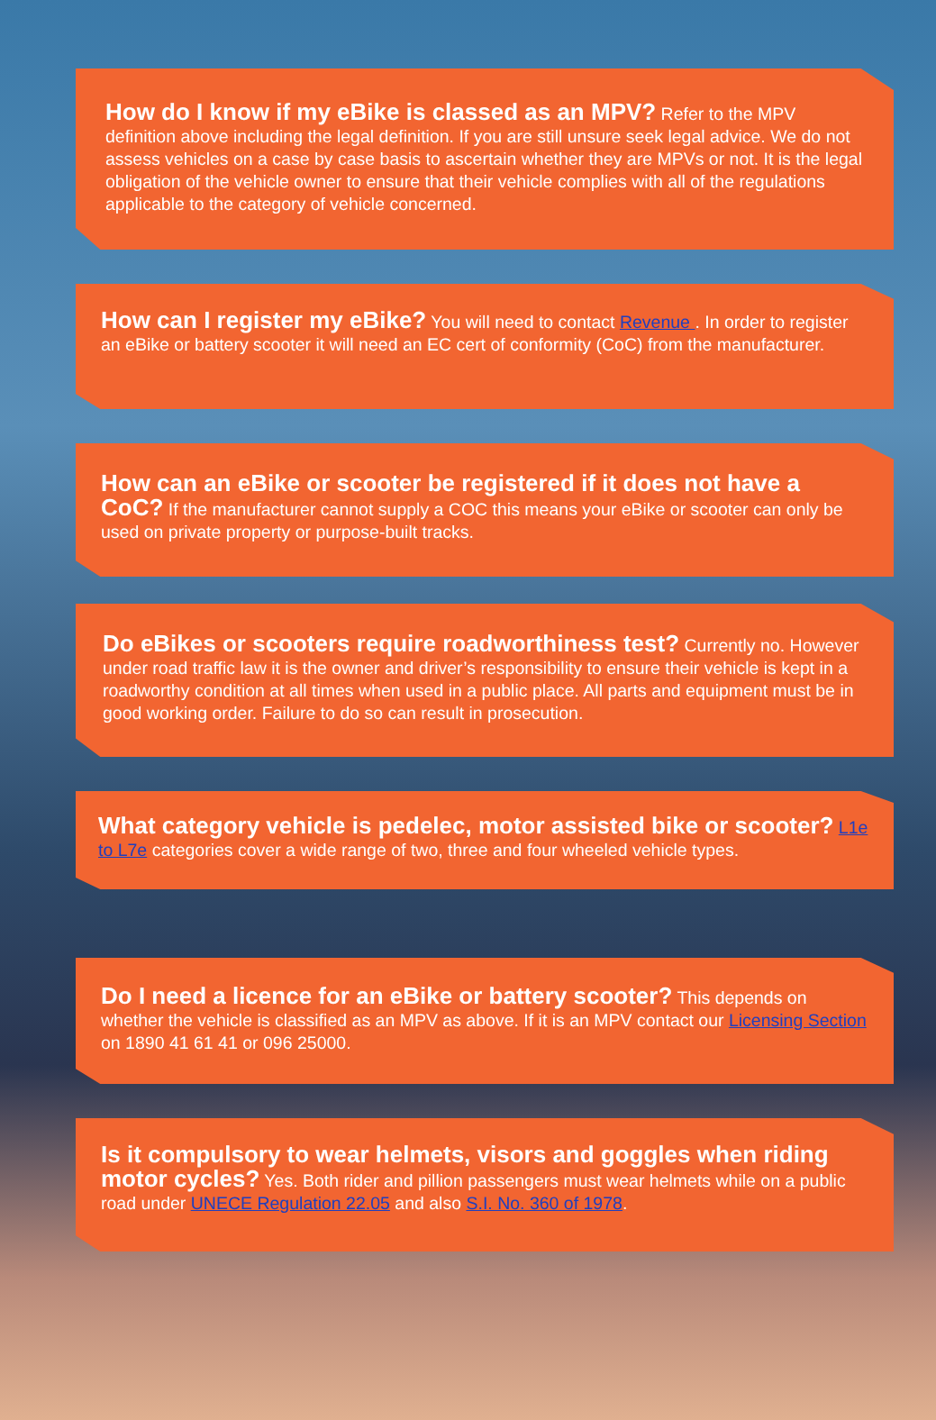How do I know if my eBike is classed as an MPV? Refer to the MPV definition above including the legal definition. If you are still unsure seek legal advice. We do not assess vehicles on a case by case basis to ascertain whether they are MPVs or not. It is the legal obligation of the vehicle owner to ensure that their vehicle complies with all of the regulations applicable to the category of vehicle concerned.
How can I register my eBike? You will need to contact Revenue . In order to register an eBike or battery scooter it will need an EC cert of conformity (CoC) from the manufacturer.
How can an eBike or scooter be registered if it does not have a CoC? If the manufacturer cannot supply a COC this means your eBike or scooter can only be used on private property or purpose-built tracks.
Do eBikes or scooters require roadworthiness test? Currently no. However under road traffic law it is the owner and driver’s responsibility to ensure their vehicle is kept in a roadworthy condition at all times when used in a public place. All parts and equipment must be in good working order. Failure to do so can result in prosecution.
What category vehicle is pedelec, motor assisted bike or scooter? L1e to L7e categories cover a wide range of two, three and four wheeled vehicle types.
Do I need a licence for an eBike or battery scooter? This depends on whether the vehicle is classified as an MPV as above. If it is an MPV contact our Licensing Section on 1890 41 61 41 or 096 25000.
Is it compulsory to wear helmets, visors and goggles when riding motor cycles? Yes. Both rider and pillion passengers must wear helmets while on a public road under UNECE Regulation 22.05 and also S.I. No. 360 of 1978.